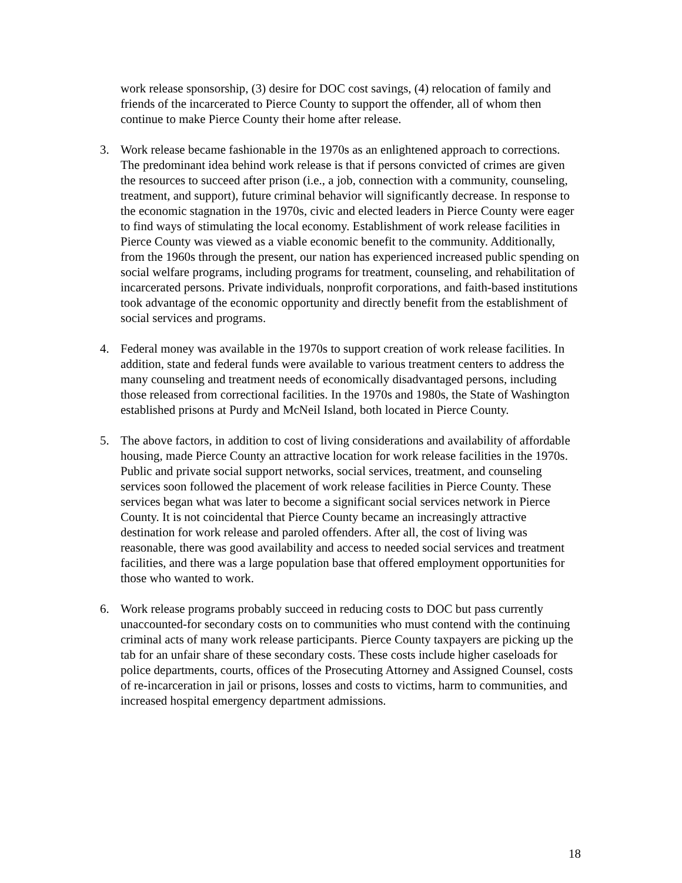work release sponsorship, (3) desire for DOC cost savings, (4) relocation of family and friends of the incarcerated to Pierce County to support the offender, all of whom then continue to make Pierce County their home after release.
3. Work release became fashionable in the 1970s as an enlightened approach to corrections. The predominant idea behind work release is that if persons convicted of crimes are given the resources to succeed after prison (i.e., a job, connection with a community, counseling, treatment, and support), future criminal behavior will significantly decrease. In response to the economic stagnation in the 1970s, civic and elected leaders in Pierce County were eager to find ways of stimulating the local economy. Establishment of work release facilities in Pierce County was viewed as a viable economic benefit to the community. Additionally, from the 1960s through the present, our nation has experienced increased public spending on social welfare programs, including programs for treatment, counseling, and rehabilitation of incarcerated persons. Private individuals, nonprofit corporations, and faith-based institutions took advantage of the economic opportunity and directly benefit from the establishment of social services and programs.
4. Federal money was available in the 1970s to support creation of work release facilities. In addition, state and federal funds were available to various treatment centers to address the many counseling and treatment needs of economically disadvantaged persons, including those released from correctional facilities. In the 1970s and 1980s, the State of Washington established prisons at Purdy and McNeil Island, both located in Pierce County.
5. The above factors, in addition to cost of living considerations and availability of affordable housing, made Pierce County an attractive location for work release facilities in the 1970s. Public and private social support networks, social services, treatment, and counseling services soon followed the placement of work release facilities in Pierce County. These services began what was later to become a significant social services network in Pierce County. It is not coincidental that Pierce County became an increasingly attractive destination for work release and paroled offenders. After all, the cost of living was reasonable, there was good availability and access to needed social services and treatment facilities, and there was a large population base that offered employment opportunities for those who wanted to work.
6. Work release programs probably succeed in reducing costs to DOC but pass currently unaccounted-for secondary costs on to communities who must contend with the continuing criminal acts of many work release participants. Pierce County taxpayers are picking up the tab for an unfair share of these secondary costs. These costs include higher caseloads for police departments, courts, offices of the Prosecuting Attorney and Assigned Counsel, costs of re-incarceration in jail or prisons, losses and costs to victims, harm to communities, and increased hospital emergency department admissions.
18